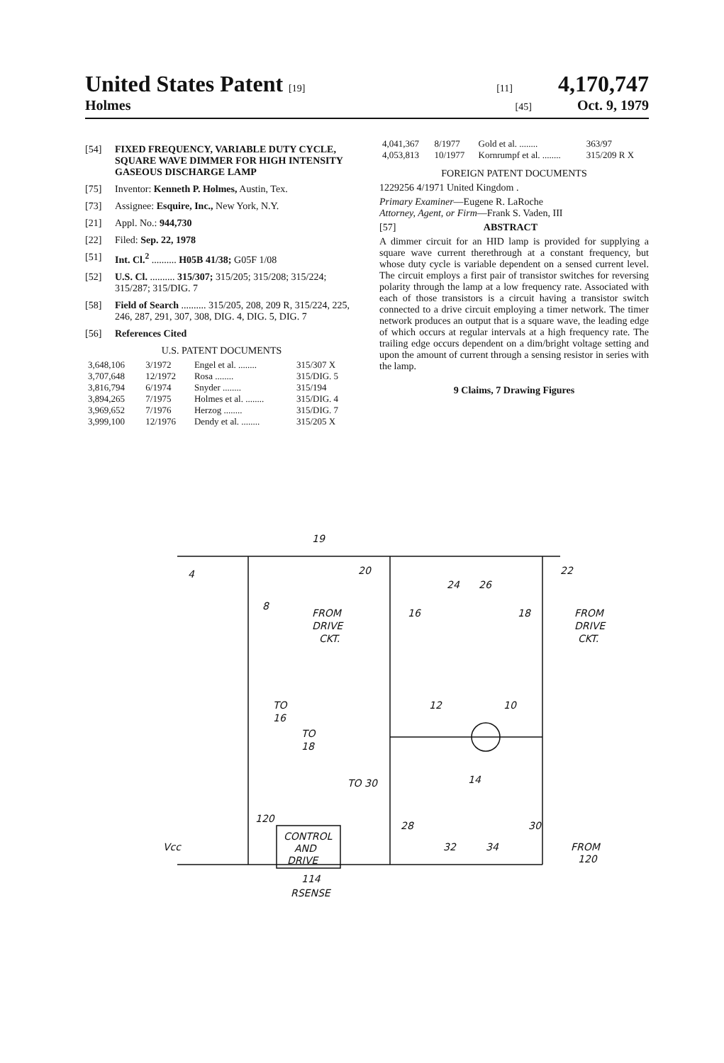United States Patent [19] [11] 4,170,747
Holmes [45] Oct. 9, 1979
[54] FIXED FREQUENCY, VARIABLE DUTY CYCLE, SQUARE WAVE DIMMER FOR HIGH INTENSITY GASEOUS DISCHARGE LAMP
[75] Inventor: Kenneth P. Holmes, Austin, Tex.
[73] Assignee: Esquire, Inc., New York, N.Y.
[21] Appl. No.: 944,730
[22] Filed: Sep. 22, 1978
[51] Int. Cl.<sup>2</sup> .......... H05B 41/38; G05F 1/08
[52] U.S. Cl. .......... 315/307; 315/205; 315/208; 315/224; 315/287; 315/DIG. 7
[58] Field of Search .......... 315/205, 208, 209 R, 315/224, 225, 246, 287, 291, 307, 308, DIG. 4, DIG. 5, DIG. 7
[56] References Cited
U.S. PATENT DOCUMENTS
| 3,648,106 | 3/1972 | Engel et al. ........ | 315/307 X |
| 3,707,648 | 12/1972 | Rosa ........ | 315/DIG. 5 |
| 3,816,794 | 6/1974 | Snyder ........ | 315/194 |
| 3,894,265 | 7/1975 | Holmes et al. ........ | 315/DIG. 4 |
| 3,969,652 | 7/1976 | Herzog ........ | 315/DIG. 7 |
| 3,999,100 | 12/1976 | Dendy et al. ........ | 315/205 X |
| 4,041,367 | 8/1977 | Gold et al. ........ | 363/97 |
| 4,053,813 | 10/1977 | Kornrumpf et al. ........ | 315/209 R X |
FOREIGN PATENT DOCUMENTS
1229256 4/1971 United Kingdom .
Primary Examiner—Eugene R. LaRoche
Attorney, Agent, or Firm—Frank S. Vaden, III
[57] ABSTRACT
A dimmer circuit for an HID lamp is provided for supplying a square wave current therethrough at a constant frequency, but whose duty cycle is variable dependent on a sensed current level. The circuit employs a first pair of transistor switches for reversing polarity through the lamp at a low frequency rate. Associated with each of those transistors is a circuit having a transistor switch connected to a drive circuit employing a timer network. The timer network produces an output that is a square wave, the leading edge of which occurs at regular intervals at a high frequency rate. The trailing edge occurs dependent on a dim/bright voltage setting and upon the amount of current through a sensing resistor in series with the lamp.
9 Claims, 7 Drawing Figures
19
4
8
20
24
26
22
FROM
DRIVE
CKT.
16
18
FROM
DRIVE
CKT.
12
10
14
TO
16
TO
18
TO 30
120
CONTROL
AND
DRIVE
28
32
34
30
FROM
120
Vcc
114
RSENSE